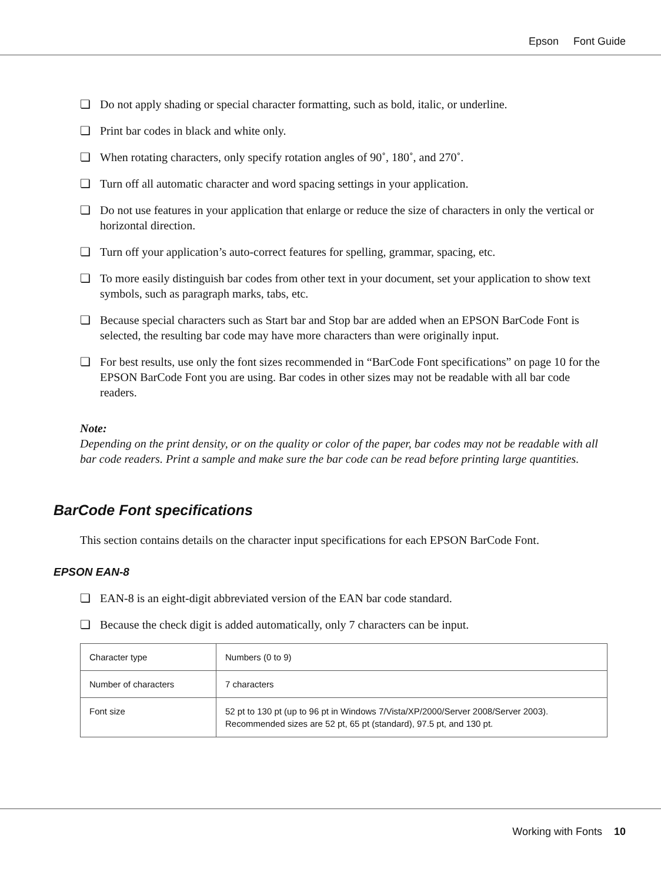Epson Font Guide
❏ Do not apply shading or special character formatting, such as bold, italic, or underline.
❏ Print bar codes in black and white only.
❏ When rotating characters, only specify rotation angles of 90˚, 180˚, and 270˚.
❏ Turn off all automatic character and word spacing settings in your application.
❏ Do not use features in your application that enlarge or reduce the size of characters in only the vertical or horizontal direction.
❏ Turn off your application’s auto-correct features for spelling, grammar, spacing, etc.
❏ To more easily distinguish bar codes from other text in your document, set your application to show text symbols, such as paragraph marks, tabs, etc.
❏ Because special characters such as Start bar and Stop bar are added when an EPSON BarCode Font is selected, the resulting bar code may have more characters than were originally input.
❏ For best results, use only the font sizes recommended in “BarCode Font specifications” on page 10 for the EPSON BarCode Font you are using. Bar codes in other sizes may not be readable with all bar code readers.
Note:
Depending on the print density, or on the quality or color of the paper, bar codes may not be readable with all bar code readers. Print a sample and make sure the bar code can be read before printing large quantities.
BarCode Font specifications
This section contains details on the character input specifications for each EPSON BarCode Font.
EPSON EAN-8
❏ EAN-8 is an eight-digit abbreviated version of the EAN bar code standard.
❏ Because the check digit is added automatically, only 7 characters can be input.
| Character type | Numbers (0 to 9) |
| Number of characters | 7 characters |
| Font size | 52 pt to 130 pt (up to 96 pt in Windows 7/Vista/XP/2000/Server 2008/Server 2003). Recommended sizes are 52 pt, 65 pt (standard), 97.5 pt, and 130 pt. |
Working with Fonts 10